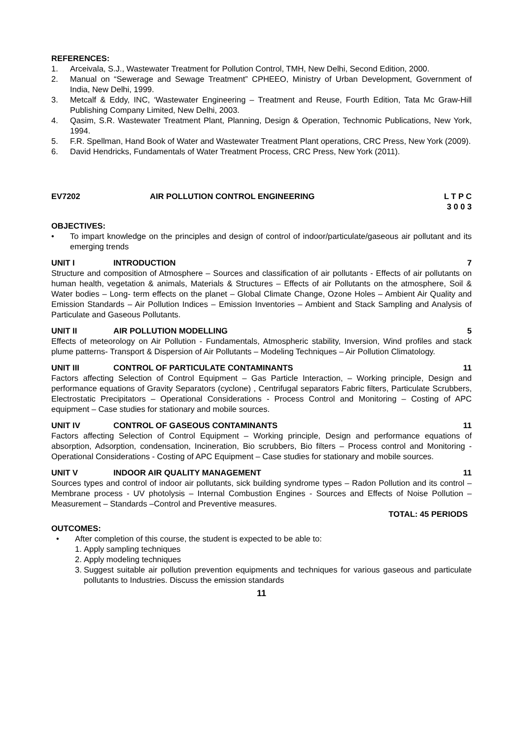REFERENCES:
1. Arceivala, S.J., Wastewater Treatment for Pollution Control, TMH, New Delhi, Second Edition, 2000.
2. Manual on “Sewerage and Sewage Treatment” CPHEEO, Ministry of Urban Development, Government of India, New Delhi, 1999.
3. Metcalf & Eddy, INC, ‘Wastewater Engineering – Treatment and Reuse, Fourth Edition, Tata Mc Graw-Hill Publishing Company Limited, New Delhi, 2003.
4. Qasim, S.R. Wastewater Treatment Plant, Planning, Design & Operation, Technomic Publications, New York, 1994.
5. F.R. Spellman, Hand Book of Water and Wastewater Treatment Plant operations, CRC Press, New York (2009).
6. David Hendricks, Fundamentals of Water Treatment Process, CRC Press, New York (2011).
EV7202 AIR POLLUTION CONTROL ENGINEERING L T P C
3 0 0 3
OBJECTIVES:
• To impart knowledge on the principles and design of control of indoor/particulate/gaseous air pollutant and its emerging trends
UNIT I INTRODUCTION 7
Structure and composition of Atmosphere – Sources and classification of air pollutants - Effects of air pollutants on human health, vegetation & animals, Materials & Structures – Effects of air Pollutants on the atmosphere, Soil & Water bodies – Long- term effects on the planet – Global Climate Change, Ozone Holes – Ambient Air Quality and Emission Standards – Air Pollution Indices – Emission Inventories – Ambient and Stack Sampling and Analysis of Particulate and Gaseous Pollutants.
UNIT II AIR POLLUTION MODELLING 5
Effects of meteorology on Air Pollution - Fundamentals, Atmospheric stability, Inversion, Wind profiles and stack plume patterns- Transport & Dispersion of Air Pollutants – Modeling Techniques – Air Pollution Climatology.
UNIT III CONTROL OF PARTICULATE CONTAMINANTS 11
Factors affecting Selection of Control Equipment – Gas Particle Interaction, – Working principle, Design and performance equations of Gravity Separators (cyclone) , Centrifugal separators Fabric filters, Particulate Scrubbers, Electrostatic Precipitators – Operational Considerations - Process Control and Monitoring – Costing of APC equipment – Case studies for stationary and mobile sources.
UNIT IV CONTROL OF GASEOUS CONTAMINANTS 11
Factors affecting Selection of Control Equipment – Working principle, Design and performance equations of absorption, Adsorption, condensation, Incineration, Bio scrubbers, Bio filters – Process control and Monitoring - Operational Considerations - Costing of APC Equipment – Case studies for stationary and mobile sources.
UNIT V INDOOR AIR QUALITY MANAGEMENT 11
Sources types and control of indoor air pollutants, sick building syndrome types – Radon Pollution and its control – Membrane process - UV photolysis – Internal Combustion Engines - Sources and Effects of Noise Pollution – Measurement – Standards –Control and Preventive measures.
TOTAL: 45 PERIODS
OUTCOMES:
• After completion of this course, the student is expected to be able to:
1. Apply sampling techniques
2. Apply modeling techniques
3. Suggest suitable air pollution prevention equipments and techniques for various gaseous and particulate pollutants to Industries. Discuss the emission standards
11